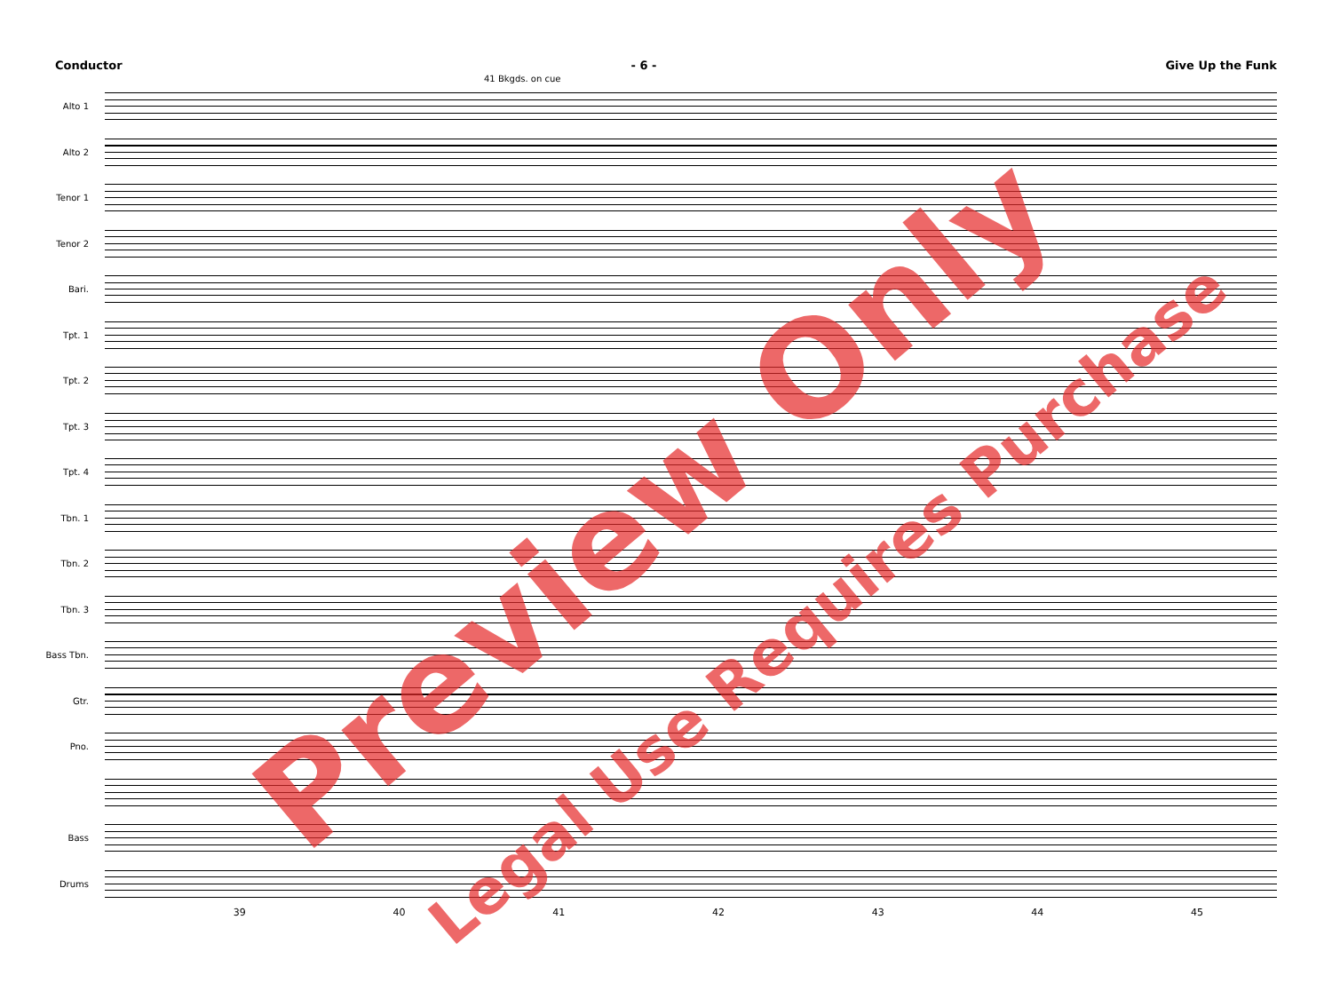Conductor - 6 - Give Up the Funk
41 Bkgds. on cue
Alto 1
Alto 2
Tenor 1
Tenor 2
Bari.
Tpt. 1
Tpt. 2
Tpt. 3
Tpt. 4
Tbn. 1
Tbn. 2
Tbn. 3
Bass Tbn.
Gtr.
Pno.
Bass
Drums
39 40 41 42 43 44 45
Preview Only
Legal Use Requires Purchase